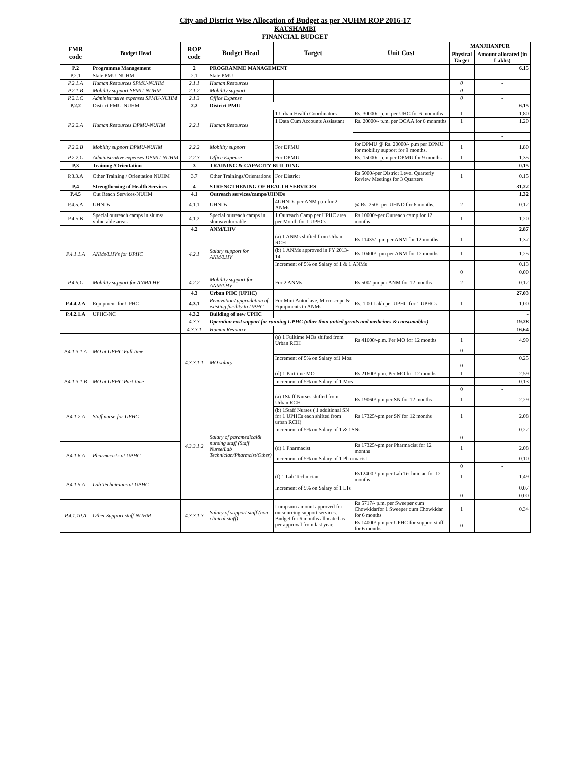City and District Wise Allocation of Budget as per NUHM ROP 2016-17
KAUSHAMBI
FINANCIAL BUDGET
| FMR code | Budget Head | ROP code | Budget Head | Target | Unit Cost | MANJHANPUR | |
| --- | --- | --- | --- | --- | --- | --- | --- |
| | | | | | | Physical Target | Amount allocated (in Lakhs) |
| P.2 | Programme Management | 2 | PROGRAMME MANAGEMENT | | | | 6.15 |
| P.2.1 | State PMU-NUHM | 2.1 | State PMU | | | | - |
| P.2.1.A | Human Resources SPMU-NUHM | 2.1.1 | Human Resources | | | 0 | - |
| P.2.1.B | Mobility support SPMU-NUHM | 2.1.2 | Mobility support | | | 0 | - |
| P.2.1.C | Administrative expenses SPMU-NUHM | 2.1.3 | Office Expense | | | 0 | - |
| P.2.2 | District PMU-NUHM | 2.2 | District PMU | | | | 6.15 |
| P.2.2.A | Human Resources DPMU-NUHM | 2.2.1 | Human Resources | 1 Urban Health Coordinators | Rs. 30000/- p.m. per UHC for 6 monmths | 1 | 1.80 |
| | | | | 1 Data Cum Accounts Assisstant | Rs. 20000/- p.m. per DCAA for 6 monmths | 1 | 1.20 |
| | | | | | | | - |
| | | | | | | | - |
| P.2.2.B | Mobility support DPMU-NUHM | 2.2.2 | Mobility support | For DPMU | for DPMU @ Rs. 20000/- p.m per DPMU for mobility support for 9 months. | 1 | 1.80 |
| P.2.2.C | Administrative expenses DPMU-NUHM | 2.2.3 | Office Expense | For DPMU | Rs. 15000/- p.m.per DPMU for 9 months | 1 | 1.35 |
| P.3 | Training /Orientation | 3 | TRAINING & CAPACITY BUILDING | | | | 0.15 |
| P.3.3.A | Other Training / Orientation NUHM | 3.7 | Other Trainings/Orientations | For District | Rs 5000/-per District Level Quarterly Review Meetings for 3 Quarters | 1 | 0.15 |
| P.4 | Strengthening of Health Services | 4 | STRENGTHENING OF HEALTH SERVICES | | | | 31.22 |
| P.4.5 | Out Reach Services-NUHM | 4.1 | Outreach services/camps/UHNDs | | | | 1.32 |
| P.4.5.A | UHNDs | 4.1.1 | UHNDs | 4UHNDs per ANM p.m for 2 ANMs | @ Rs. 250/- per UHND for 6 months. | 2 | 0.12 |
| P.4.5.B | Special outreach camps in slums/ vulnerable areas | 4.1.2 | Special outreach camps in slums/vulnerable | 1 Outreach Camp per UPHC area per Month for 1 UPHCs | Rs 10000/-per Outreach camp for 12 months | 1 | 1.20 |
| | | 4.2 | ANM/LHV | | | | 2.87 |
| P.4.1.1.A | ANMs/LHVs for UPHC | 4.2.1 | Salary support for ANM/LHV | (a) 1 ANMs shifted from Urban RCH | Rs 11435/- pm per ANM for 12 months | 1 | 1.37 |
| | | | | (b) 1 ANMs approved in FY 2013-14 | Rs 10400/- pm per ANM for 12 months | 1 | 1.25 |
| | | | | Increment of 5% on Salary of 1 & 1 ANMs | | | 0.13 |
| | | | | | | 0 | 0.00 |
| P.4.5.C | Mobility support for ANM/LHV | 4.2.2 | Mobility support for ANM/LHV | For 2 ANMs | Rs 500/-pm per ANM for 12 months | 2 | 0.12 |
| | | 4.3 | Urban PHC (UPHC) | | | | 27.03 |
| P.4.4.2.A | Equipment for UPHC | 4.3.1 | Renovation/ upgradation of existing facility to UPHC | For Mini Autoclave, Microscope & Equipments to ANMs | Rs. 1.00 Lakh per UPHC for 1 UPHCs | 1 | 1.00 |
| P.4.2.1.A | UPHC-NC | 4.3.2 | Building of new UPHC | | | | - |
| | | 4.3.3 | Operation cost support for running UPHC (other than untied grants and medicines & consumables) | | | | 19.28 |
| | | 4.3.3.1 | Human Resource | | | | 16.64 |
| P.4.1.3.1.A | MO at UPHC Full-time | 4.3.3.1.1 | MO salary | (a) 1 Fulltime MOs shifted from Urban RCH | Rs 41600/-p.m. Per MO for 12 months | 1 | 4.99 |
| | | | | | | 0 | - |
| | | | | Increment of 5% on Salary of1 Mos | | | 0.25 |
| | | | | | | 0 | - |
| P.4.1.3.1.B | MO at UPHC Part-time | | | (d) 1 Parttime MO | Rs 21600/-p.m. Per MO for 12 months | 1 | 2.59 |
| | | | | Increment of 5% on Salary of 1 Mos | | | 0.13 |
| | | | | | | 0 | - |
| P.4.1.2.A | Staff nurse for UPHC | 4.3.3.1.2 | Salary of paramedical& nursing staff (Staff Nurse/Lab Technician/Pharmcist/Other) | (a) 1Staff Nurses shifted from Urban RCH | Rs 19060/-pm per SN for 12 months | 1 | 2.29 |
| | | | | (b) 1Staff Nurses ( 1 additional SN for 1 UPHCs each shifted from urban RCH) | Rs 17325/-pm per SN for 12 months | 1 | 2.08 |
| | | | | Increment of 5% on Salary of 1 & 1SNs | | | 0.22 |
| | | | | | | 0 | - |
| P.4.1.6.A | Pharmacists at UPHC | | | (d) 1 Pharmacist | Rs 17325/-pm per Pharmacist for 12 months | 1 | 2.08 |
| | | | | Increment of 5% on Salary of 1 Pharmacist | | | 0.10 |
| | | | | | | 0 | - |
| P.4.1.5.A | Lab Technicians at UPHC | | | (f) 1 Lab Technician | Rs12400 /-pm per Lab Technician for 12 months | 1 | 1.49 |
| | | | | Increment of 5% on Salary of 1 LTs | | | 0.07 |
| | | | | | | 0 | 0.00 |
| P.4.1.10.A | Other Support staff-NUHM | 4.3.3.1.3 | Salary of support staff (non clinical staff) | Lumpsum amount approved for outsourcing support services. Budget for 6 months allocated as per approval from last year. | Rs 5717/- p.m. per Sweeper cum Chowkidarfor 1 Sweeper cum Chowkidar for 6 months | 1 | 0.34 |
| | | | | | Rs 14000/-pm per UPHC for support staff for 6 months | 0 | - |